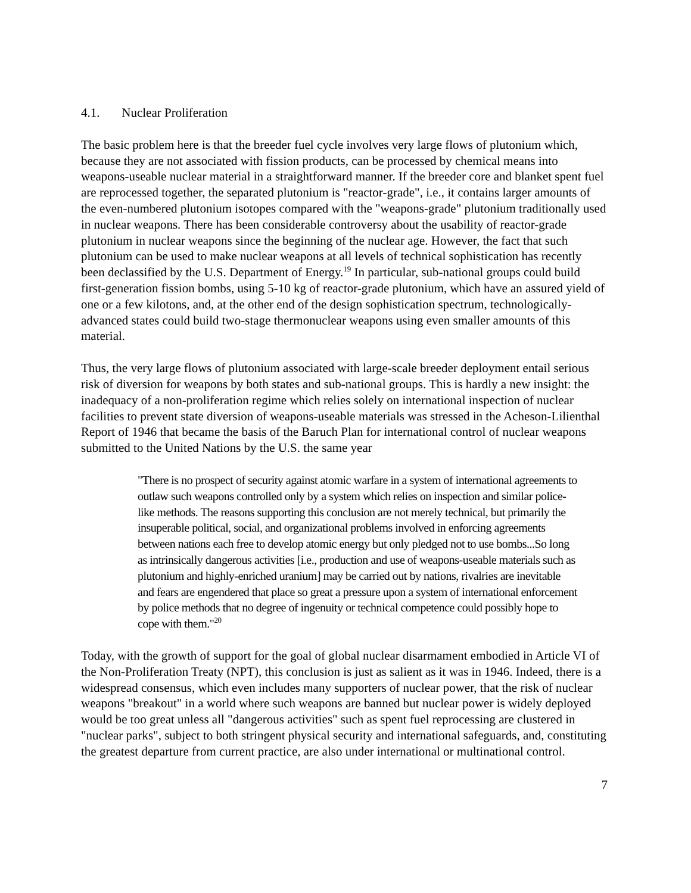4.1. Nuclear Proliferation
The basic problem here is that the breeder fuel cycle involves very large flows of plutonium which, because they are not associated with fission products, can be processed by chemical means into weapons-useable nuclear material in a straightforward manner. If the breeder core and blanket spent fuel are reprocessed together, the separated plutonium is "reactor-grade", i.e., it contains larger amounts of the even-numbered plutonium isotopes compared with the "weapons-grade" plutonium traditionally used in nuclear weapons. There has been considerable controversy about the usability of reactor-grade plutonium in nuclear weapons since the beginning of the nuclear age. However, the fact that such plutonium can be used to make nuclear weapons at all levels of technical sophistication has recently been declassified by the U.S. Department of Energy.<sup>19</sup> In particular, sub-national groups could build first-generation fission bombs, using 5-10 kg of reactor-grade plutonium, which have an assured yield of one or a few kilotons, and, at the other end of the design sophistication spectrum, technologically-advanced states could build two-stage thermonuclear weapons using even smaller amounts of this material.
Thus, the very large flows of plutonium associated with large-scale breeder deployment entail serious risk of diversion for weapons by both states and sub-national groups. This is hardly a new insight: the inadequacy of a non-proliferation regime which relies solely on international inspection of nuclear facilities to prevent state diversion of weapons-useable materials was stressed in the Acheson-Lilienthal Report of 1946 that became the basis of the Baruch Plan for international control of nuclear weapons submitted to the United Nations by the U.S. the same year
"There is no prospect of security against atomic warfare in a system of international agreements to outlaw such weapons controlled only by a system which relies on inspection and similar police-like methods. The reasons supporting this conclusion are not merely technical, but primarily the insuperable political, social, and organizational problems involved in enforcing agreements between nations each free to develop atomic energy but only pledged not to use bombs...So long as intrinsically dangerous activities [i.e., production and use of weapons-useable materials such as plutonium and highly-enriched uranium] may be carried out by nations, rivalries are inevitable and fears are engendered that place so great a pressure upon a system of international enforcement by police methods that no degree of ingenuity or technical competence could possibly hope to cope with them."<sup>20</sup>
Today, with the growth of support for the goal of global nuclear disarmament embodied in Article VI of the Non-Proliferation Treaty (NPT), this conclusion is just as salient as it was in 1946. Indeed, there is a widespread consensus, which even includes many supporters of nuclear power, that the risk of nuclear weapons "breakout" in a world where such weapons are banned but nuclear power is widely deployed would be too great unless all "dangerous activities" such as spent fuel reprocessing are clustered in "nuclear parks", subject to both stringent physical security and international safeguards, and, constituting the greatest departure from current practice, are also under international or multinational control.
7